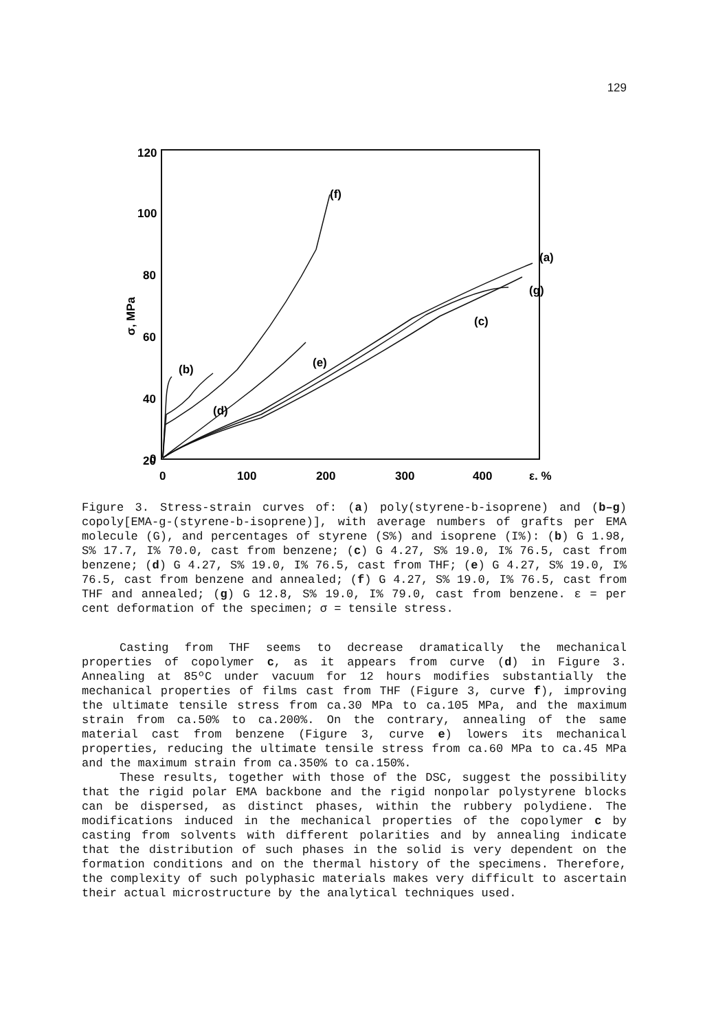129
120
100
80
60
40
20
0
σ, MPa
0
100
200
300
400
ε, %
(f)
(a)
(g)
(c)
(e)
(b)
(d)
Figure 3. Stress-strain curves of: (a) poly(styrene-b-isoprene) and (b–g) copoly[EMA-g-(styrene-b-isoprene)], with average numbers of grafts per EMA molecule (G), and percentages of styrene (S%) and isoprene (I%): (b) G 1.98, S% 17.7, I% 70.0, cast from benzene; (c) G 4.27, S% 19.0, I% 76.5, cast from benzene; (d) G 4.27, S% 19.0, I% 76.5, cast from THF; (e) G 4.27, S% 19.0, I% 76.5, cast from benzene and annealed; (f) G 4.27, S% 19.0, I% 76.5, cast from THF and annealed; (g) G 12.8, S% 19.0, I% 79.0, cast from benzene. ε = per cent deformation of the specimen; σ = tensile stress.
Casting from THF seems to decrease dramatically the mechanical properties of copolymer c, as it appears from curve (d) in Figure 3. Annealing at 85ºC under vacuum for 12 hours modifies substantially the mechanical properties of films cast from THF (Figure 3, curve f), improving the ultimate tensile stress from ca.30 MPa to ca.105 MPa, and the maximum strain from ca.50% to ca.200%. On the contrary, annealing of the same material cast from benzene (Figure 3, curve e) lowers its mechanical properties, reducing the ultimate tensile stress from ca.60 MPa to ca.45 MPa and the maximum strain from ca.350% to ca.150%.
These results, together with those of the DSC, suggest the possibility that the rigid polar EMA backbone and the rigid nonpolar polystyrene blocks can be dispersed, as distinct phases, within the rubbery polydiene. The modifications induced in the mechanical properties of the copolymer c by casting from solvents with different polarities and by annealing indicate that the distribution of such phases in the solid is very dependent on the formation conditions and on the thermal history of the specimens. Therefore, the complexity of such polyphasic materials makes very difficult to ascertain their actual microstructure by the analytical techniques used.